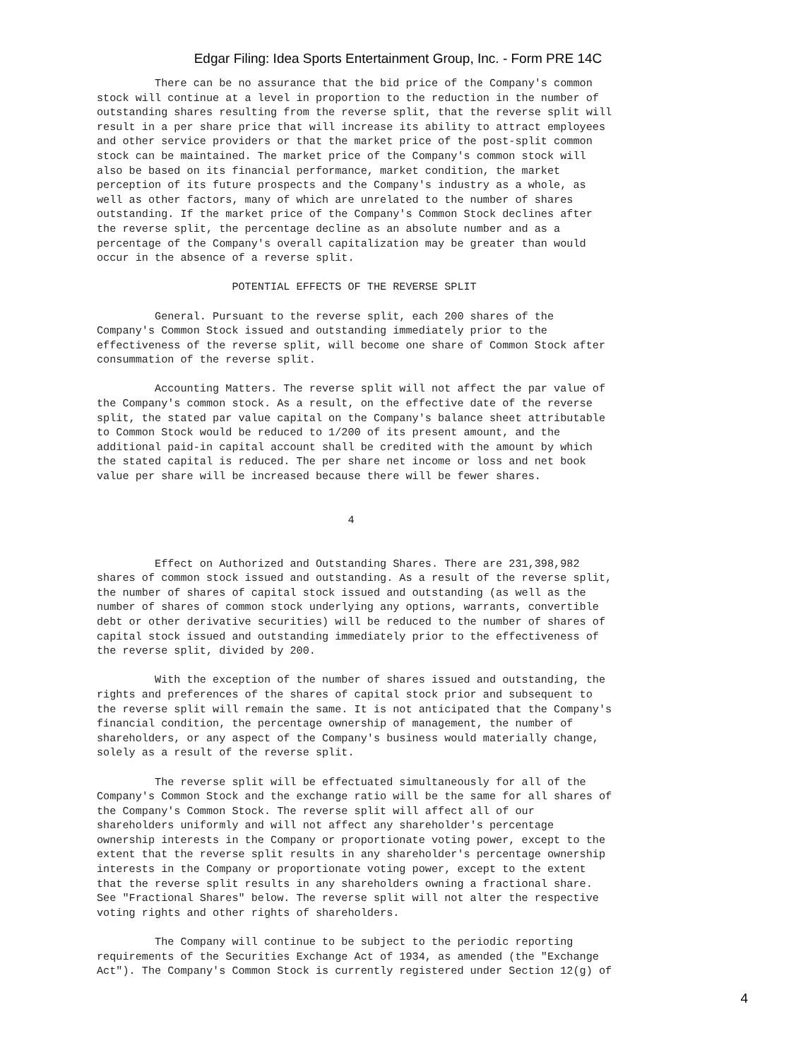Edgar Filing: Idea Sports Entertainment Group, Inc. - Form PRE 14C
         There can be no assurance that the bid price of the Company's common
stock will continue at a level in proportion to the reduction in the number of
outstanding shares resulting from the reverse split, that the reverse split will
result in a per share price that will increase its ability to attract employees
and other service providers or that the market price of the post-split common
stock can be maintained. The market price of the Company's common stock will
also be based on its financial performance, market condition, the market
perception of its future prospects and the Company's industry as a whole, as
well as other factors, many of which are unrelated to the number of shares
outstanding. If the market price of the Company's Common Stock declines after
the reverse split, the percentage decline as an absolute number and as a
percentage of the Company's overall capitalization may be greater than would
occur in the absence of a reverse split.

                     POTENTIAL EFFECTS OF THE REVERSE SPLIT

         General. Pursuant to the reverse split, each 200 shares of the
Company's Common Stock issued and outstanding immediately prior to the
effectiveness of the reverse split, will become one share of Common Stock after
consummation of the reverse split.

         Accounting Matters. The reverse split will not affect the par value of
the Company's common stock. As a result, on the effective date of the reverse
split, the stated par value capital on the Company's balance sheet attributable
to Common Stock would be reduced to 1/200 of its present amount, and the
additional paid-in capital account shall be credited with the amount by which
the stated capital is reduced. The per share net income or loss and net book
value per share will be increased because there will be fewer shares.


                                       4


         Effect on Authorized and Outstanding Shares. There are 231,398,982
shares of common stock issued and outstanding. As a result of the reverse split,
the number of shares of capital stock issued and outstanding (as well as the
number of shares of common stock underlying any options, warrants, convertible
debt or other derivative securities) will be reduced to the number of shares of
capital stock issued and outstanding immediately prior to the effectiveness of
the reverse split, divided by 200.

         With the exception of the number of shares issued and outstanding, the
rights and preferences of the shares of capital stock prior and subsequent to
the reverse split will remain the same. It is not anticipated that the Company's
financial condition, the percentage ownership of management, the number of
shareholders, or any aspect of the Company's business would materially change,
solely as a result of the reverse split.

         The reverse split will be effectuated simultaneously for all of the
Company's Common Stock and the exchange ratio will be the same for all shares of
the Company's Common Stock. The reverse split will affect all of our
shareholders uniformly and will not affect any shareholder's percentage
ownership interests in the Company or proportionate voting power, except to the
extent that the reverse split results in any shareholder's percentage ownership
interests in the Company or proportionate voting power, except to the extent
that the reverse split results in any shareholders owning a fractional share.
See "Fractional Shares" below. The reverse split will not alter the respective
voting rights and other rights of shareholders.

         The Company will continue to be subject to the periodic reporting
requirements of the Securities Exchange Act of 1934, as amended (the "Exchange
Act"). The Company's Common Stock is currently registered under Section 12(g) of
4